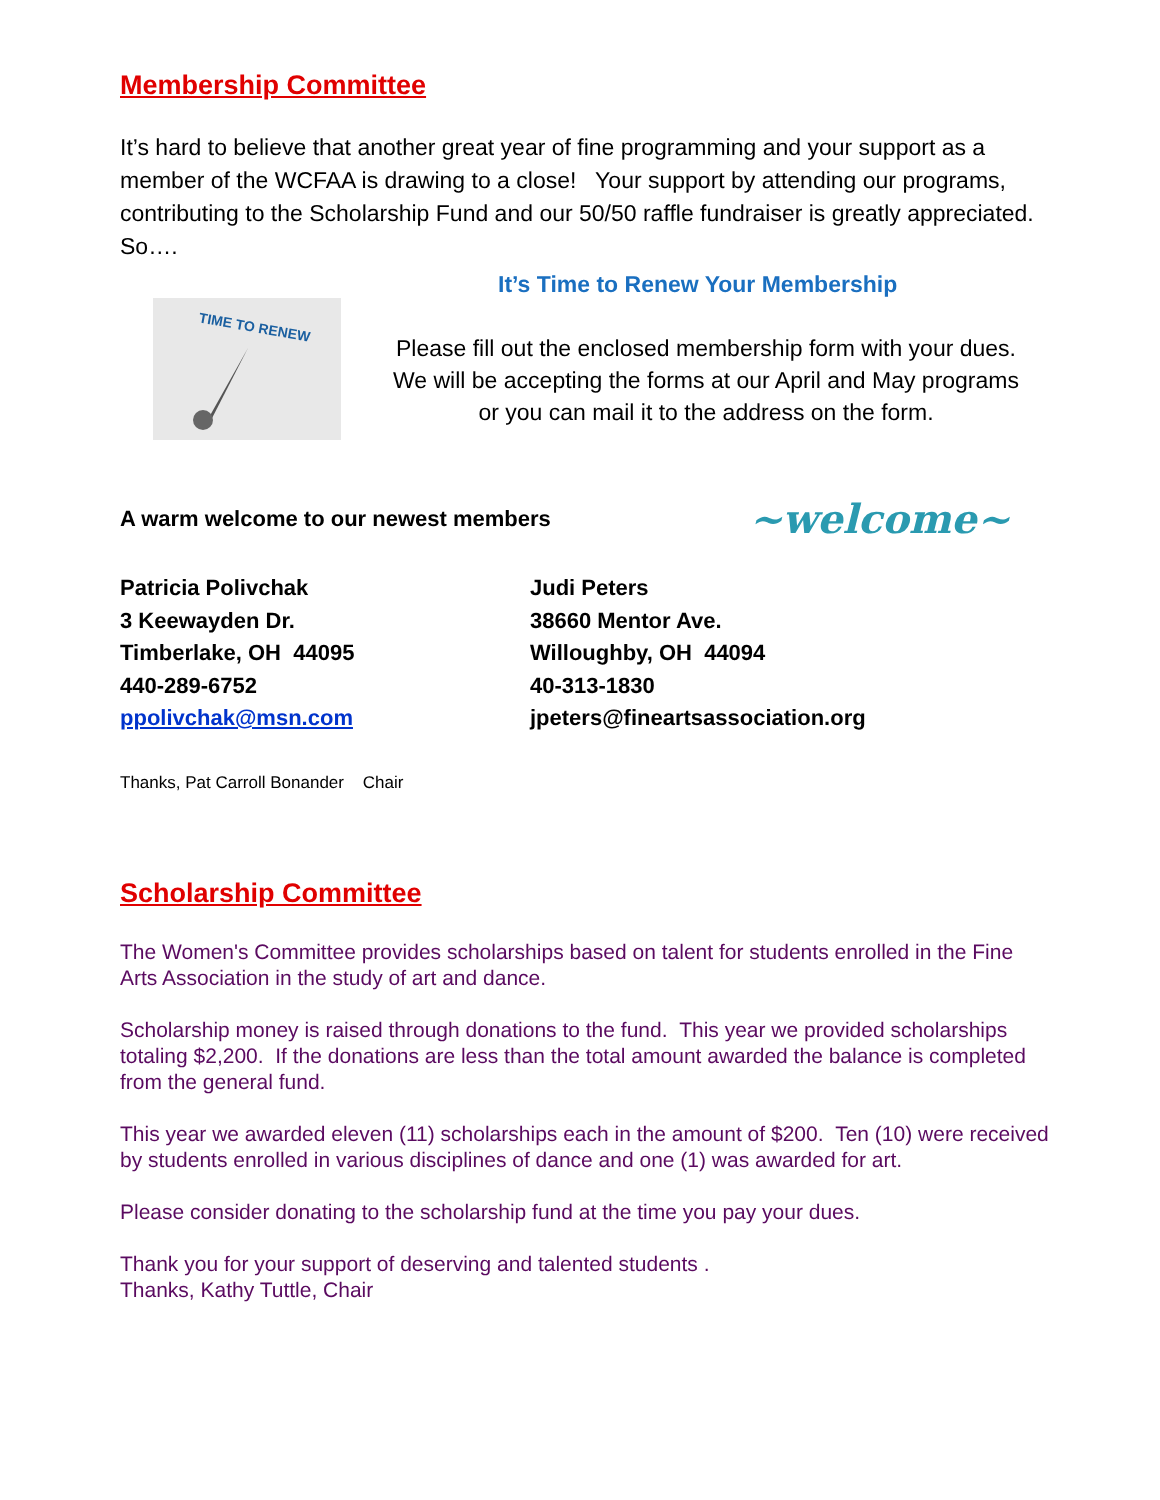Membership Committee
It’s hard to believe that another great year of fine programming and your support as a member of the WCFAA is drawing to a close! Your support by attending our programs, contributing to the Scholarship Fund and our 50/50 raffle fundraiser is greatly appreciated. So….
It’s Time to Renew Your Membership
TIME TO RENEW
Please fill out the enclosed membership form with your dues.
We will be accepting the forms at our April and May programs
or you can mail it to the address on the form.
A warm welcome to our newest members ~welcome~
Patricia Polivchak
3 Keewayden Dr.
Timberlake, OH 44095
440-289-6752
ppolivchak@msn.com
Judi Peters
38660 Mentor Ave.
Willoughby, OH 44094
40-313-1830
jpeters@fineartsassociation.org
Thanks, Pat Carroll Bonander Chair
Scholarship Committee
The Women's Committee provides scholarships based on talent for students enrolled in the Fine Arts Association in the study of art and dance.
Scholarship money is raised through donations to the fund. This year we provided scholarships totaling $2,200. If the donations are less than the total amount awarded the balance is completed from the general fund.
This year we awarded eleven (11) scholarships each in the amount of $200. Ten (10) were received by students enrolled in various disciplines of dance and one (1) was awarded for art.
Please consider donating to the scholarship fund at the time you pay your dues.
Thank you for your support of deserving and talented students .
Thanks, Kathy Tuttle, Chair